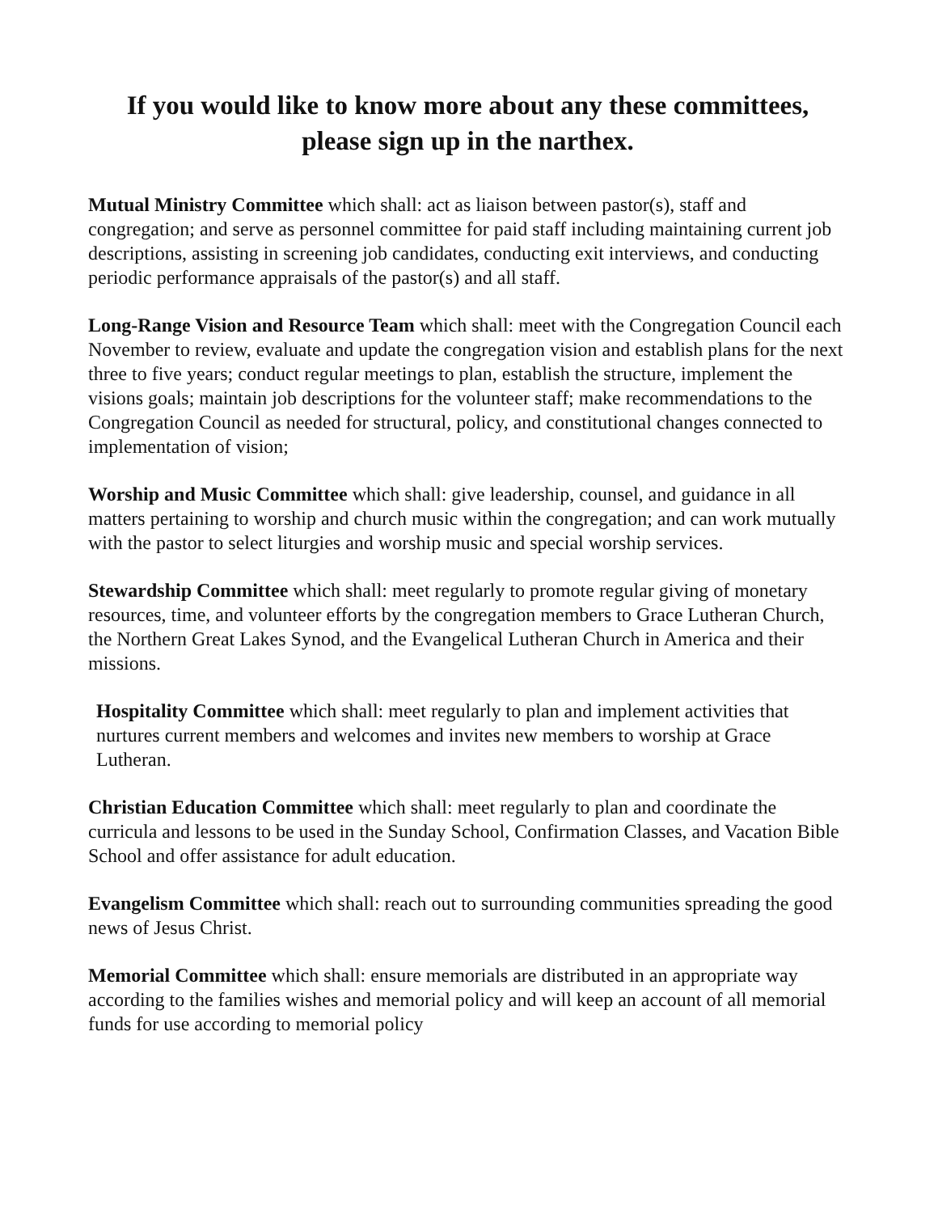If you would like to know more about any these committees,
please sign up in the narthex.
Mutual Ministry Committee which shall: act as liaison between pastor(s), staff and congregation; and serve as personnel committee for paid staff including maintaining current job descriptions, assisting in screening job candidates, conducting exit interviews, and conducting periodic performance appraisals of the pastor(s) and all staff.
Long-Range Vision and Resource Team which shall: meet with the Congregation Council each November to review, evaluate and update the congregation vision and establish plans for the next three to five years; conduct regular meetings to plan, establish the structure, implement the visions goals; maintain job descriptions for the volunteer staff; make recommendations to the Congregation Council as needed for structural, policy, and constitutional changes connected to implementation of vision;
Worship and Music Committee which shall: give leadership, counsel, and guidance in all matters pertaining to worship and church music within the congregation; and can work mutually with the pastor to select liturgies and worship music and special worship services.
Stewardship Committee which shall: meet regularly to promote regular giving of monetary resources, time, and volunteer efforts by the congregation members to Grace Lutheran Church, the Northern Great Lakes Synod, and the Evangelical Lutheran Church in America and their missions.
Hospitality Committee which shall: meet regularly to plan and implement activities that nurtures current members and welcomes and invites new members to worship at Grace Lutheran.
Christian Education Committee which shall: meet regularly to plan and coordinate the curricula and lessons to be used in the Sunday School, Confirmation Classes, and Vacation Bible School and offer assistance for adult education.
Evangelism Committee which shall: reach out to surrounding communities spreading the good news of Jesus Christ.
Memorial Committee which shall: ensure memorials are distributed in an appropriate way according to the families wishes and memorial policy and will keep an account of all memorial funds for use according to memorial policy